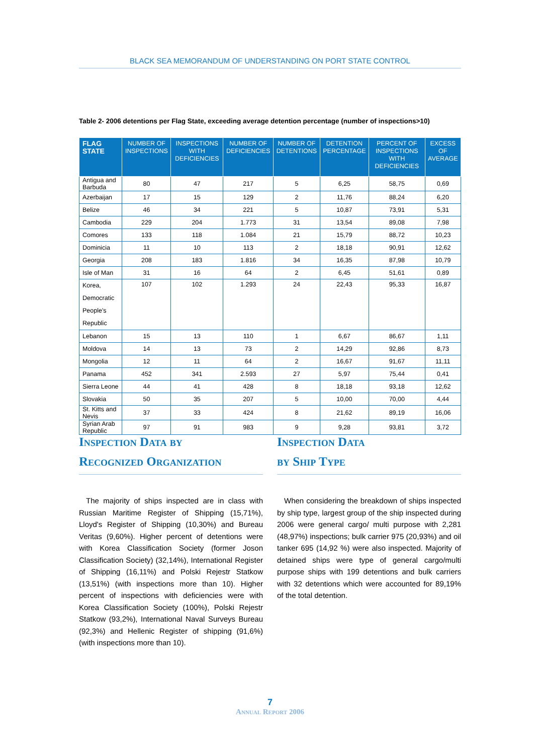BLACK SEA MEMORANDUM OF UNDERSTANDING ON PORT STATE CONTROL
Table 2- 2006 detentions per Flag State, exceeding average detention percentage (number of inspections>10)
| FLAG STATE | NUMBER OF INSPECTIONS | INSPECTIONS WITH DEFICIENCIES | NUMBER OF DEFICIENCIES | NUMBER OF DETENTIONS | DETENTION PERCENTAGE | PERCENT OF INSPECTIONS WITH DEFICIENCIES | EXCESS OF AVERAGE |
| --- | --- | --- | --- | --- | --- | --- | --- |
| Antigua and Barbuda | 80 | 47 | 217 | 5 | 6,25 | 58,75 | 0,69 |
| Azerbaijan | 17 | 15 | 129 | 2 | 11,76 | 88,24 | 6,20 |
| Belize | 46 | 34 | 221 | 5 | 10,87 | 73,91 | 5,31 |
| Cambodia | 229 | 204 | 1.773 | 31 | 13,54 | 89,08 | 7,98 |
| Comores | 133 | 118 | 1.084 | 21 | 15,79 | 88,72 | 10,23 |
| Dominicia | 11 | 10 | 113 | 2 | 18,18 | 90,91 | 12,62 |
| Georgia | 208 | 183 | 1.816 | 34 | 16,35 | 87,98 | 10,79 |
| Isle of Man | 31 | 16 | 64 | 2 | 6,45 | 51,61 | 0,89 |
| Korea, Democratic People's Republic | 107 | 102 | 1.293 | 24 | 22,43 | 95,33 | 16,87 |
| Lebanon | 15 | 13 | 110 | 1 | 6,67 | 86,67 | 1,11 |
| Moldova | 14 | 13 | 73 | 2 | 14,29 | 92,86 | 8,73 |
| Mongolia | 12 | 11 | 64 | 2 | 16,67 | 91,67 | 11,11 |
| Panama | 452 | 341 | 2.593 | 27 | 5,97 | 75,44 | 0,41 |
| Sierra Leone | 44 | 41 | 428 | 8 | 18,18 | 93,18 | 12,62 |
| Slovakia | 50 | 35 | 207 | 5 | 10,00 | 70,00 | 4,44 |
| St. Kitts and Nevis | 37 | 33 | 424 | 8 | 21,62 | 89,19 | 16,06 |
| Syrian Arab Republic | 97 | 91 | 983 | 9 | 9,28 | 93,81 | 3,72 |
Inspection Data by
Recognized Organization
The majority of ships inspected are in class with Russian Maritime Register of Shipping (15,71%), Lloyd's Register of Shipping (10,30%) and Bureau Veritas (9,60%). Higher percent of detentions were with Korea Classification Society (former Joson Classification Society) (32,14%), International Register of Shipping (16,11%) and Polski Rejestr Statkow (13,51%) (with inspections more than 10). Higher percent of inspections with deficiencies were with Korea Classification Society (100%), Polski Rejestr Statkow (93,2%), International Naval Surveys Bureau (92,3%) and Hellenic Register of shipping (91,6%) (with inspections more than 10).
Inspection Data
by Ship Type
When considering the breakdown of ships inspected by ship type, largest group of the ship inspected during 2006 were general cargo/ multi purpose with 2,281 (48,97%) inspections; bulk carrier 975 (20,93%) and oil tanker 695 (14,92 %) were also inspected. Majority of detained ships were type of general cargo/multi purpose ships with 199 detentions and bulk carriers with 32 detentions which were accounted for 89,19% of the total detention.
7
Annual Report 2006